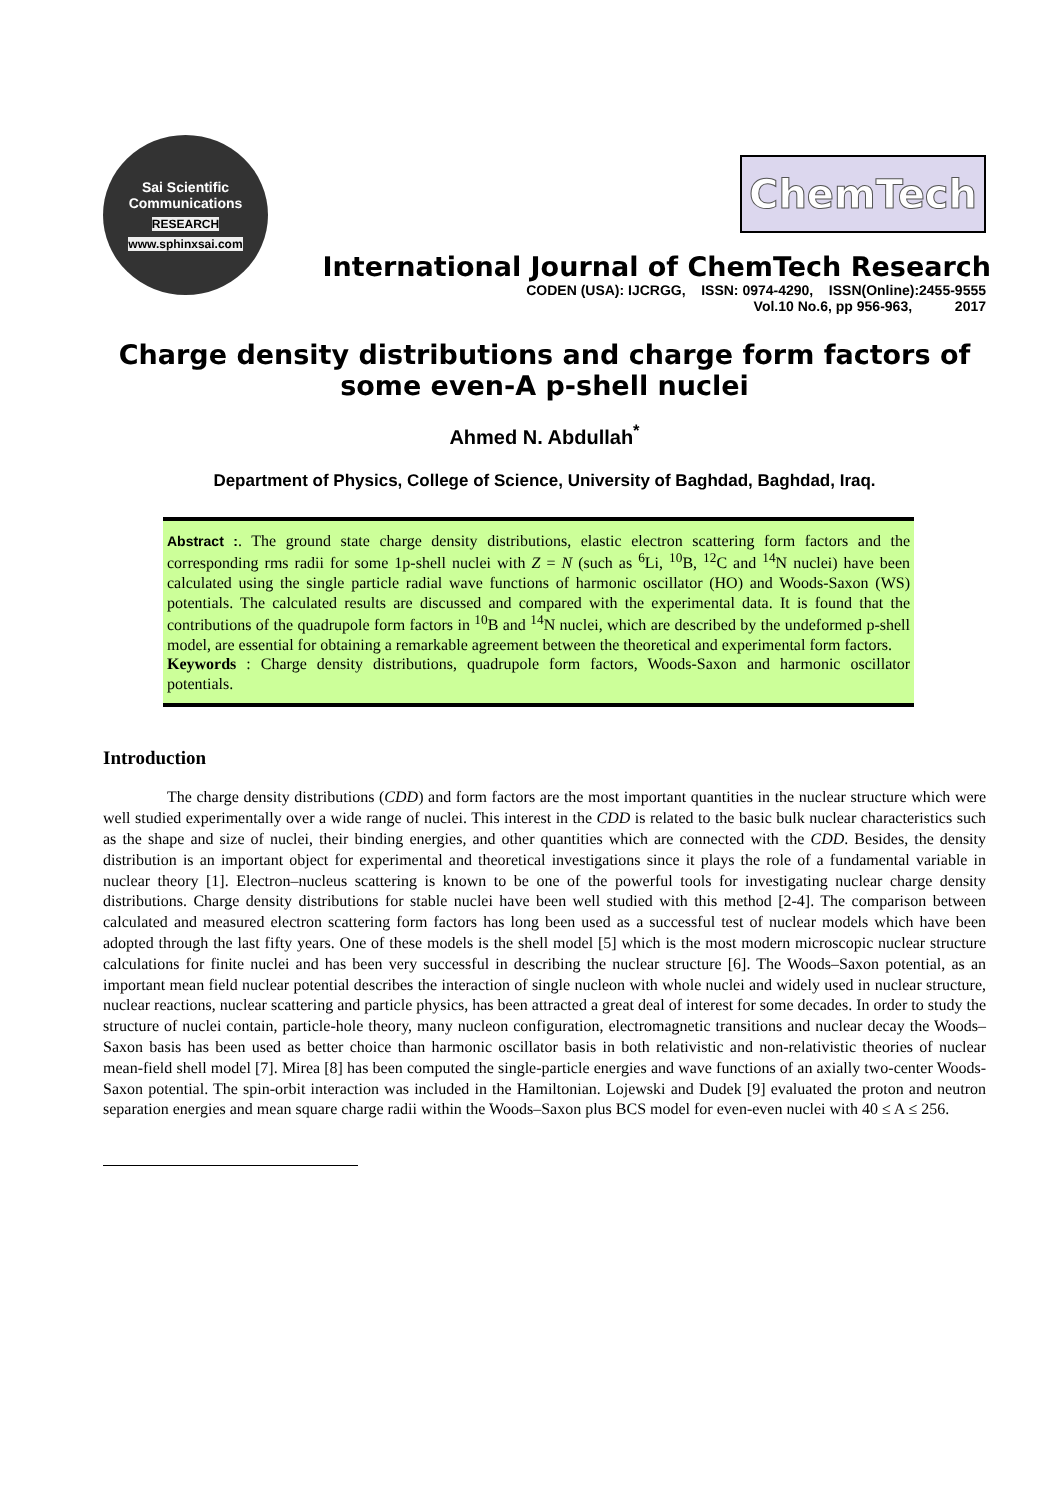Sai Scientific Communications
RESEARCH
www.sphinxsai.com
ChemTech
International Journal of ChemTech Research
CODEN (USA): IJCRGG, ISSN: 0974-4290, ISSN(Online):2455-9555
Vol.10 No.6, pp 956-963, 2017
Charge density distributions and charge form factors of some even-A p-shell nuclei
Ahmed N. Abdullah<sup>*</sup>
Department of Physics, College of Science, University of Baghdad, Baghdad, Iraq.
Abstract :. The ground state charge density distributions, elastic electron scattering form factors and the corresponding rms radii for some 1p-shell nuclei with Z = N (such as <sup>6</sup>Li, <sup>10</sup>B, <sup>12</sup>C and <sup>14</sup>N nuclei) have been calculated using the single particle radial wave functions of harmonic oscillator (HO) and Woods-Saxon (WS) potentials. The calculated results are discussed and compared with the experimental data. It is found that the contributions of the quadrupole form factors in <sup>10</sup>B and <sup>14</sup>N nuclei, which are described by the undeformed p-shell model, are essential for obtaining a remarkable agreement between the theoretical and experimental form factors.
Keywords : Charge density distributions, quadrupole form factors, Woods-Saxon and harmonic oscillator potentials.
Introduction
The charge density distributions (CDD) and form factors are the most important quantities in the nuclear structure which were well studied experimentally over a wide range of nuclei. This interest in the CDD is related to the basic bulk nuclear characteristics such as the shape and size of nuclei, their binding energies, and other quantities which are connected with the CDD. Besides, the density distribution is an important object for experimental and theoretical investigations since it plays the role of a fundamental variable in nuclear theory [1]. Electron–nucleus scattering is known to be one of the powerful tools for investigating nuclear charge density distributions. Charge density distributions for stable nuclei have been well studied with this method [2-4]. The comparison between calculated and measured electron scattering form factors has long been used as a successful test of nuclear models which have been adopted through the last fifty years. One of these models is the shell model [5] which is the most modern microscopic nuclear structure calculations for finite nuclei and has been very successful in describing the nuclear structure [6]. The Woods–Saxon potential, as an important mean field nuclear potential describes the interaction of single nucleon with whole nuclei and widely used in nuclear structure, nuclear reactions, nuclear scattering and particle physics, has been attracted a great deal of interest for some decades. In order to study the structure of nuclei contain, particle-hole theory, many nucleon configuration, electromagnetic transitions and nuclear decay the Woods–Saxon basis has been used as better choice than harmonic oscillator basis in both relativistic and non-relativistic theories of nuclear mean-field shell model [7]. Mirea [8] has been computed the single-particle energies and wave functions of an axially two-center Woods-Saxon potential. The spin-orbit interaction was included in the Hamiltonian. Lojewski and Dudek [9] evaluated the proton and neutron separation energies and mean square charge radii within the Woods–Saxon plus BCS model for even-even nuclei with 40 ≤ A ≤ 256.